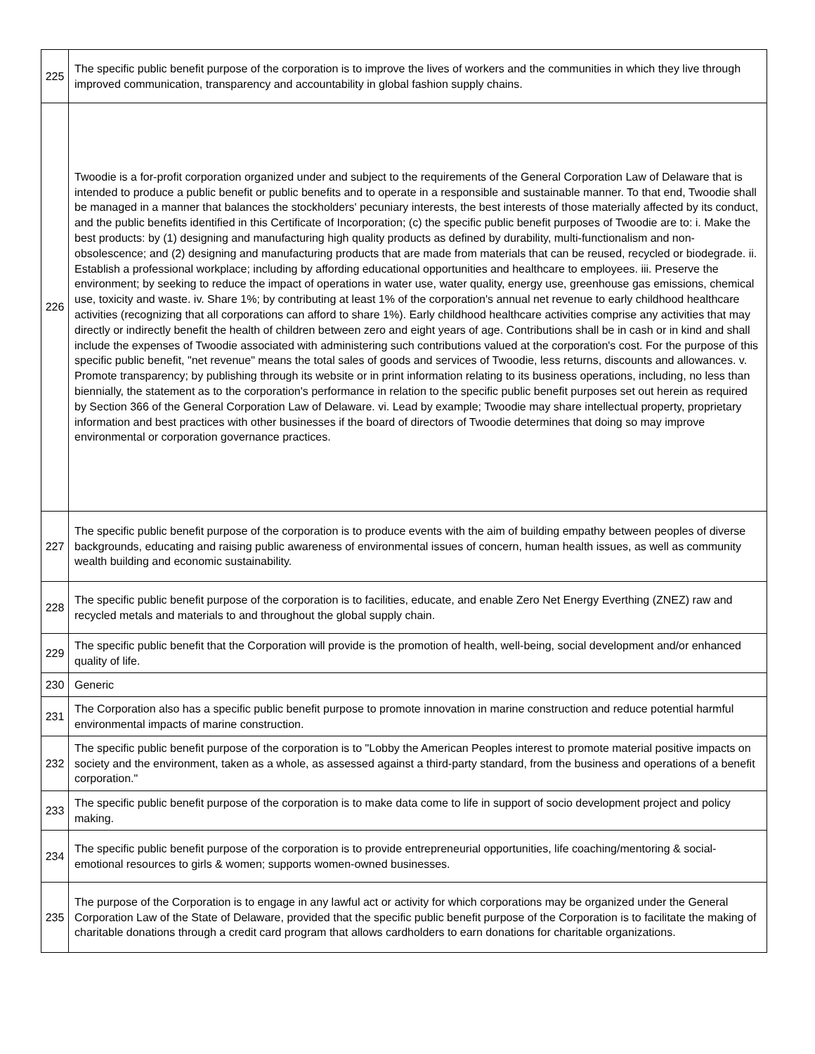| 225 | The specific public benefit purpose of the corporation is to improve the lives of workers and the communities in which they live through improved communication, transparency and accountability in global fashion supply chains. |
| 226 | Twoodie is a for-profit corporation organized under and subject to the requirements of the General Corporation Law of Delaware that is intended to produce a public benefit or public benefits and to operate in a responsible and sustainable manner. To that end, Twoodie shall be managed in a manner that balances the stockholders' pecuniary interests, the best interests of those materially affected by its conduct, and the public benefits identified in this Certificate of Incorporation; (c) the specific public benefit purposes of Twoodie are to: i. Make the best products: by (1) designing and manufacturing high quality products as defined by durability, multi-functionalism and non-obsolescence; and (2) designing and manufacturing products that are made from materials that can be reused, recycled or biodegrade. ii. Establish a professional workplace; including by affording educational opportunities and healthcare to employees. iii. Preserve the environment; by seeking to reduce the impact of operations in water use, water quality, energy use, greenhouse gas emissions, chemical use, toxicity and waste. iv. Share 1%; by contributing at least 1% of the corporation's annual net revenue to early childhood healthcare activities (recognizing that all corporations can afford to share 1%). Early childhood healthcare activities comprise any activities that may directly or indirectly benefit the health of children between zero and eight years of age. Contributions shall be in cash or in kind and shall include the expenses of Twoodie associated with administering such contributions valued at the corporation's cost. For the purpose of this specific public benefit, "net revenue" means the total sales of goods and services of Twoodie, less returns, discounts and allowances. v. Promote transparency; by publishing through its website or in print information relating to its business operations, including, no less than biennially, the statement as to the corporation's performance in relation to the specific public benefit purposes set out herein as required by Section 366 of the General Corporation Law of Delaware. vi. Lead by example; Twoodie may share intellectual property, proprietary information and best practices with other businesses if the board of directors of Twoodie determines that doing so may improve environmental or corporation governance practices. |
| 227 | The specific public benefit purpose of the corporation is to produce events with the aim of building empathy between peoples of diverse backgrounds, educating and raising public awareness of environmental issues of concern, human health issues, as well as community wealth building and economic sustainability. |
| 228 | The specific public benefit purpose of the corporation is to facilities, educate, and enable Zero Net Energy Everthing (ZNEZ) raw and recycled metals and materials to and throughout the global supply chain. |
| 229 | The specific public benefit that the Corporation will provide is the promotion of health, well-being, social development and/or enhanced quality of life. |
| 230 | Generic |
| 231 | The Corporation also has a specific public benefit purpose to promote innovation in marine construction and reduce potential harmful environmental impacts of marine construction. |
| 232 | The specific public benefit purpose of the corporation is to "Lobby the American Peoples interest to promote material positive impacts on society and the environment, taken as a whole, as assessed against a third-party standard, from the business and operations of a benefit corporation." |
| 233 | The specific public benefit purpose of the corporation is to make data come to life in support of socio development project and policy making. |
| 234 | The specific public benefit purpose of the corporation is to provide entrepreneurial opportunities, life coaching/mentoring & social-emotional resources to girls & women; supports women-owned businesses. |
| 235 | The purpose of the Corporation is to engage in any lawful act or activity for which corporations may be organized under the General Corporation Law of the State of Delaware, provided that the specific public benefit purpose of the Corporation is to facilitate the making of charitable donations through a credit card program that allows cardholders to earn donations for charitable organizations. |